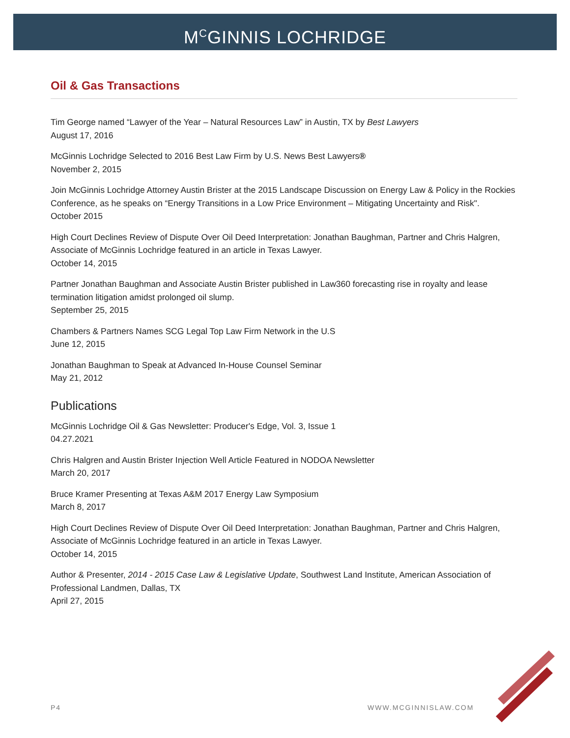M<sup>C</sup>GINNIS LOCHRIDGE
Oil & Gas Transactions
Tim George named “Lawyer of the Year – Natural Resources Law” in Austin, TX by Best Lawyers
August 17, 2016
McGinnis Lochridge Selected to 2016 Best Law Firm by U.S. News Best Lawyers®
November 2, 2015
Join McGinnis Lochridge Attorney Austin Brister at the 2015 Landscape Discussion on Energy Law & Policy in the Rockies Conference, as he speaks on “Energy Transitions in a Low Price Environment – Mitigating Uncertainty and Risk".
October 2015
High Court Declines Review of Dispute Over Oil Deed Interpretation: Jonathan Baughman, Partner and Chris Halgren, Associate of McGinnis Lochridge featured in an article in Texas Lawyer.
October 14, 2015
Partner Jonathan Baughman and Associate Austin Brister published in Law360 forecasting rise in royalty and lease termination litigation amidst prolonged oil slump.
September 25, 2015
Chambers & Partners Names SCG Legal Top Law Firm Network in the U.S
June 12, 2015
Jonathan Baughman to Speak at Advanced In-House Counsel Seminar
May 21, 2012
Publications
McGinnis Lochridge Oil & Gas Newsletter: Producer's Edge, Vol. 3, Issue 1
04.27.2021
Chris Halgren and Austin Brister Injection Well Article Featured in NODOA Newsletter
March 20, 2017
Bruce Kramer Presenting at Texas A&M 2017 Energy Law Symposium
March 8, 2017
High Court Declines Review of Dispute Over Oil Deed Interpretation: Jonathan Baughman, Partner and Chris Halgren, Associate of McGinnis Lochridge featured in an article in Texas Lawyer.
October 14, 2015
Author & Presenter, 2014 - 2015 Case Law & Legislative Update, Southwest Land Institute, American Association of Professional Landmen, Dallas, TX
April 27, 2015
P4 WWW.MCGINNISLAW.COM